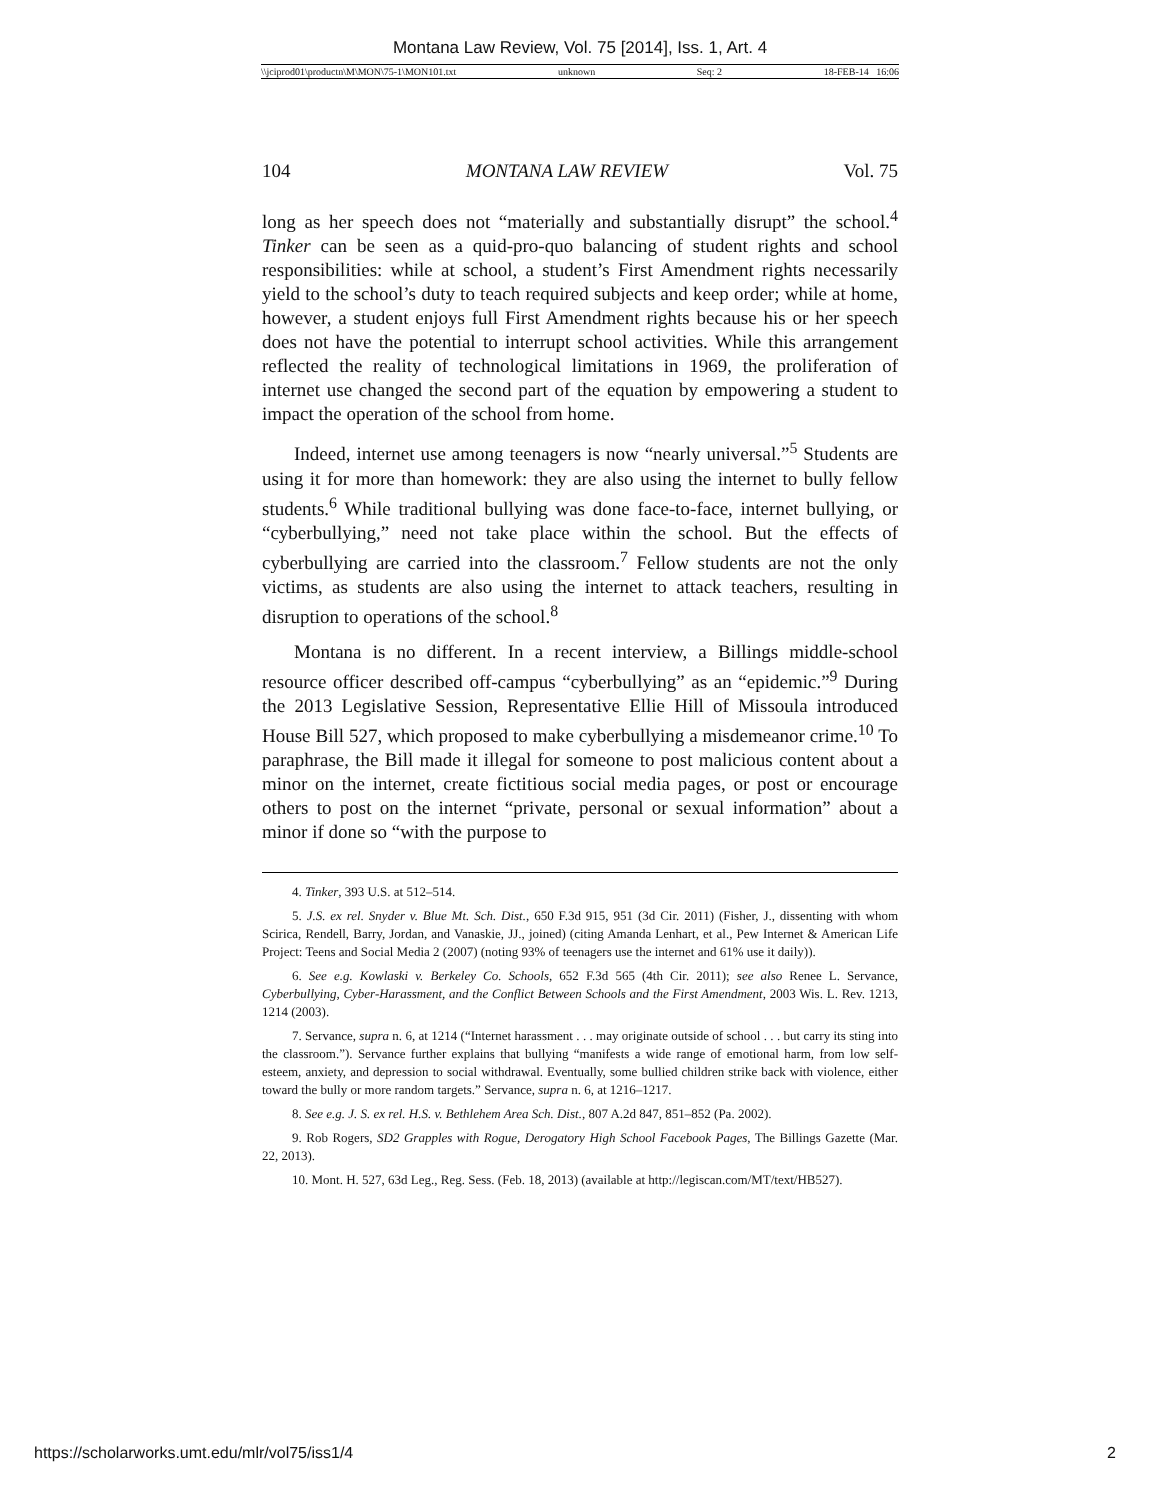Montana Law Review, Vol. 75 [2014], Iss. 1, Art. 4
\\jciprod01\productn\M\MON\75-1\MON101.txt unknown Seq: 2 18-FEB-14 16:06
104 MONTANA LAW REVIEW Vol. 75
long as her speech does not “materially and substantially disrupt” the school.<sup>4</sup> Tinker can be seen as a quid-pro-quo balancing of student rights and school responsibilities: while at school, a student’s First Amendment rights necessarily yield to the school’s duty to teach required subjects and keep order; while at home, however, a student enjoys full First Amendment rights because his or her speech does not have the potential to interrupt school activities. While this arrangement reflected the reality of technological limitations in 1969, the proliferation of internet use changed the second part of the equation by empowering a student to impact the operation of the school from home.
Indeed, internet use among teenagers is now “nearly universal.”<sup>5</sup> Students are using it for more than homework: they are also using the internet to bully fellow students.<sup>6</sup> While traditional bullying was done face-to-face, internet bullying, or “cyberbullying,” need not take place within the school. But the effects of cyberbullying are carried into the classroom.<sup>7</sup> Fellow students are not the only victims, as students are also using the internet to attack teachers, resulting in disruption to operations of the school.<sup>8</sup>
Montana is no different. In a recent interview, a Billings middle-school resource officer described off-campus “cyberbullying” as an “epidemic.”<sup>9</sup> During the 2013 Legislative Session, Representative Ellie Hill of Missoula introduced House Bill 527, which proposed to make cyberbullying a misdemeanor crime.<sup>10</sup> To paraphrase, the Bill made it illegal for someone to post malicious content about a minor on the internet, create fictitious social media pages, or post or encourage others to post on the internet “private, personal or sexual information” about a minor if done so “with the purpose to
4. Tinker, 393 U.S. at 512–514.
5. J.S. ex rel. Snyder v. Blue Mt. Sch. Dist., 650 F.3d 915, 951 (3d Cir. 2011) (Fisher, J., dissenting with whom Scirica, Rendell, Barry, Jordan, and Vanaskie, JJ., joined) (citing Amanda Lenhart, et al., Pew Internet & American Life Project: Teens and Social Media 2 (2007) (noting 93% of teenagers use the internet and 61% use it daily)).
6. See e.g. Kowlaski v. Berkeley Co. Schools, 652 F.3d 565 (4th Cir. 2011); see also Renee L. Servance, Cyberbullying, Cyber-Harassment, and the Conflict Between Schools and the First Amendment, 2003 Wis. L. Rev. 1213, 1214 (2003).
7. Servance, supra n. 6, at 1214 (“Internet harassment . . . may originate outside of school . . . but carry its sting into the classroom.”). Servance further explains that bullying “manifests a wide range of emotional harm, from low self-esteem, anxiety, and depression to social withdrawal. Eventually, some bullied children strike back with violence, either toward the bully or more random targets.” Servance, supra n. 6, at 1216–1217.
8. See e.g. J. S. ex rel. H.S. v. Bethlehem Area Sch. Dist., 807 A.2d 847, 851–852 (Pa. 2002).
9. Rob Rogers, SD2 Grapples with Rogue, Derogatory High School Facebook Pages, The Billings Gazette (Mar. 22, 2013).
10. Mont. H. 527, 63d Leg., Reg. Sess. (Feb. 18, 2013) (available at http://legiscan.com/MT/text/HB527).
https://scholarworks.umt.edu/mlr/vol75/iss1/4 2